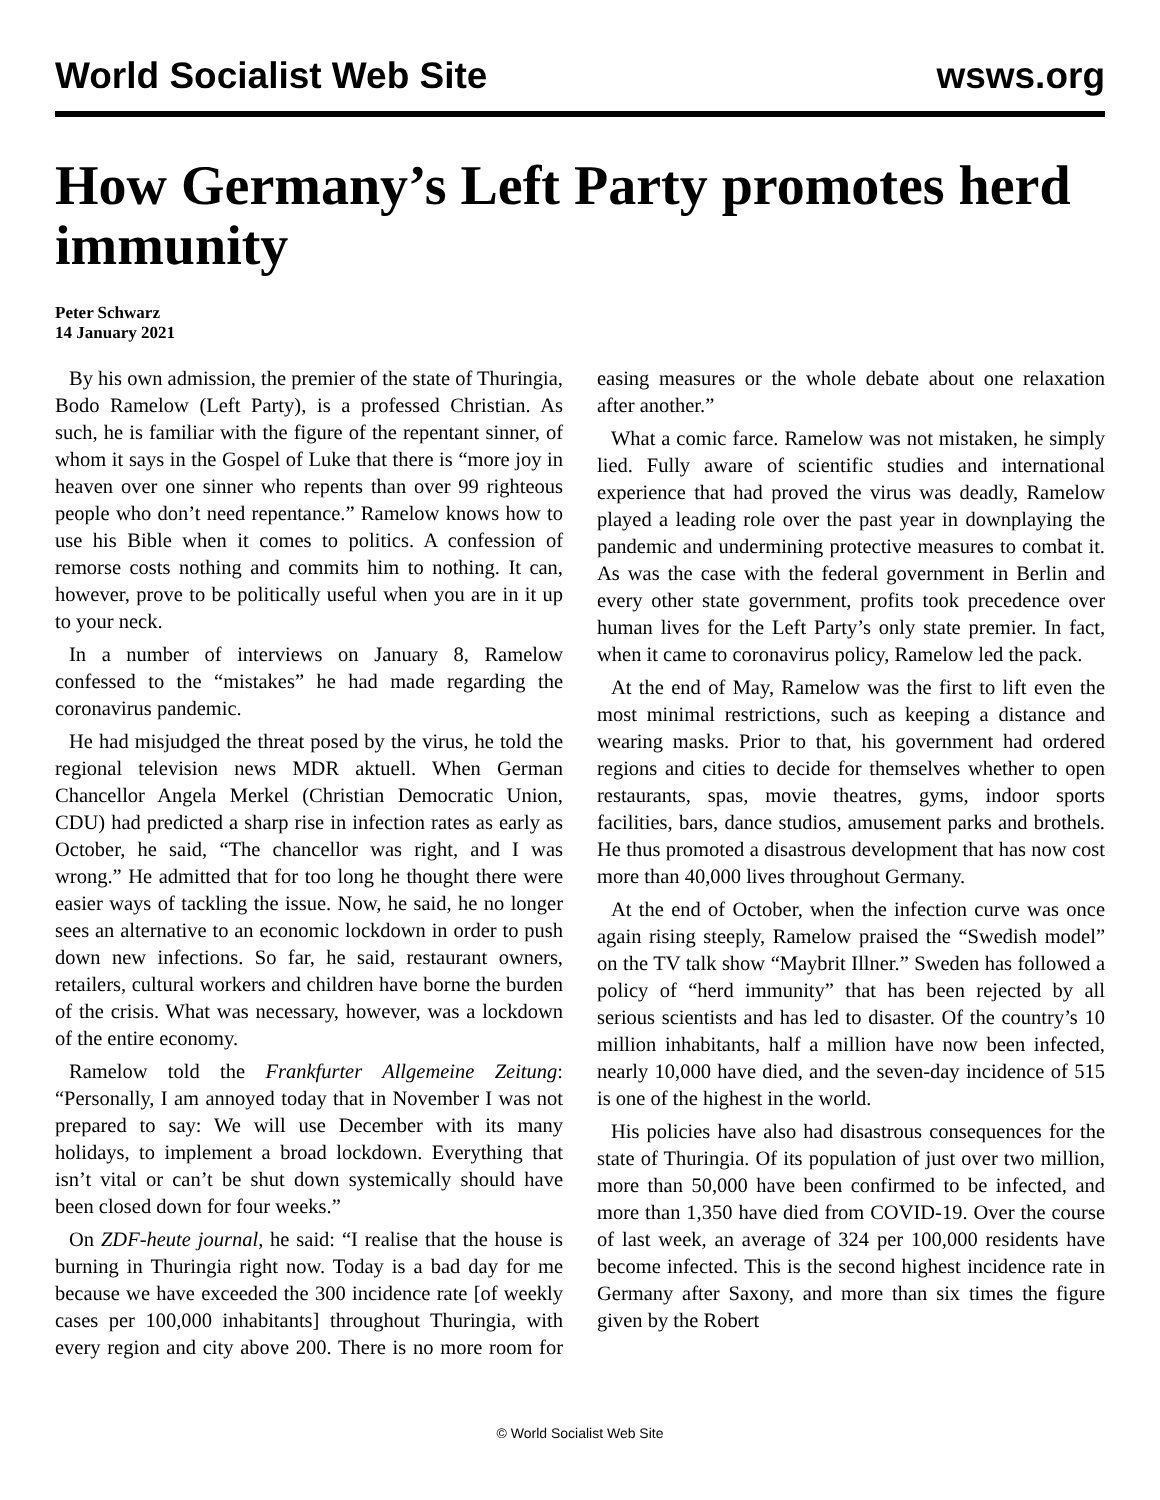World Socialist Web Site wsws.org
How Germany’s Left Party promotes herd immunity
Peter Schwarz
14 January 2021
By his own admission, the premier of the state of Thuringia, Bodo Ramelow (Left Party), is a professed Christian. As such, he is familiar with the figure of the repentant sinner, of whom it says in the Gospel of Luke that there is “more joy in heaven over one sinner who repents than over 99 righteous people who don’t need repentance.” Ramelow knows how to use his Bible when it comes to politics. A confession of remorse costs nothing and commits him to nothing. It can, however, prove to be politically useful when you are in it up to your neck.
In a number of interviews on January 8, Ramelow confessed to the “mistakes” he had made regarding the coronavirus pandemic.
He had misjudged the threat posed by the virus, he told the regional television news MDR aktuell. When German Chancellor Angela Merkel (Christian Democratic Union, CDU) had predicted a sharp rise in infection rates as early as October, he said, “The chancellor was right, and I was wrong.” He admitted that for too long he thought there were easier ways of tackling the issue. Now, he said, he no longer sees an alternative to an economic lockdown in order to push down new infections. So far, he said, restaurant owners, retailers, cultural workers and children have borne the burden of the crisis. What was necessary, however, was a lockdown of the entire economy.
Ramelow told the Frankfurter Allgemeine Zeitung: “Personally, I am annoyed today that in November I was not prepared to say: We will use December with its many holidays, to implement a broad lockdown. Everything that isn’t vital or can’t be shut down systemically should have been closed down for four weeks.”
On ZDF-heute journal, he said: “I realise that the house is burning in Thuringia right now. Today is a bad day for me because we have exceeded the 300 incidence rate [of weekly cases per 100,000 inhabitants] throughout Thuringia, with every region and city above 200. There is no more room for easing measures or the whole debate about one relaxation after another.”
What a comic farce. Ramelow was not mistaken, he simply lied. Fully aware of scientific studies and international experience that had proved the virus was deadly, Ramelow played a leading role over the past year in downplaying the pandemic and undermining protective measures to combat it. As was the case with the federal government in Berlin and every other state government, profits took precedence over human lives for the Left Party’s only state premier. In fact, when it came to coronavirus policy, Ramelow led the pack.
At the end of May, Ramelow was the first to lift even the most minimal restrictions, such as keeping a distance and wearing masks. Prior to that, his government had ordered regions and cities to decide for themselves whether to open restaurants, spas, movie theatres, gyms, indoor sports facilities, bars, dance studios, amusement parks and brothels. He thus promoted a disastrous development that has now cost more than 40,000 lives throughout Germany.
At the end of October, when the infection curve was once again rising steeply, Ramelow praised the “Swedish model” on the TV talk show “Maybrit Illner.” Sweden has followed a policy of “herd immunity” that has been rejected by all serious scientists and has led to disaster. Of the country’s 10 million inhabitants, half a million have now been infected, nearly 10,000 have died, and the seven-day incidence of 515 is one of the highest in the world.
His policies have also had disastrous consequences for the state of Thuringia. Of its population of just over two million, more than 50,000 have been confirmed to be infected, and more than 1,350 have died from COVID-19. Over the course of last week, an average of 324 per 100,000 residents have become infected. This is the second highest incidence rate in Germany after Saxony, and more than six times the figure given by the Robert
© World Socialist Web Site